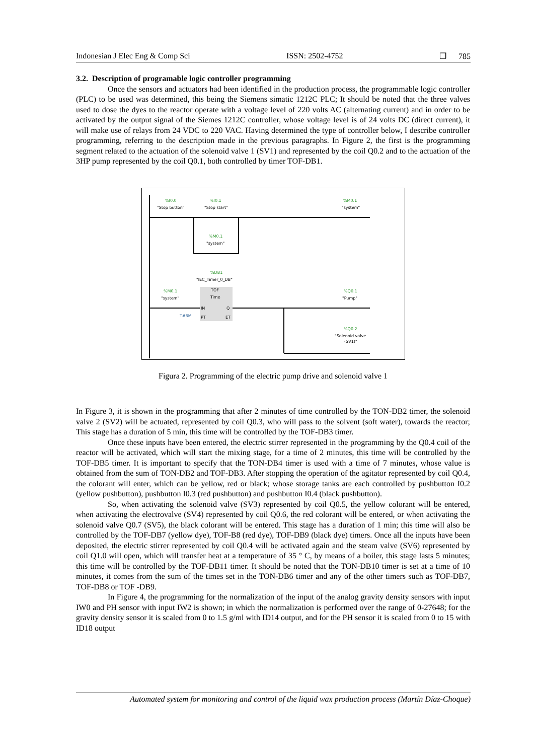Indonesian J Elec Eng & Comp Sci ISSN: 2502-4752 ❐ 785
3.2. Description of programable logic controller programming
Once the sensors and actuators had been identified in the production process, the programmable logic controller (PLC) to be used was determined, this being the Siemens simatic 1212C PLC; It should be noted that the three valves used to dose the dyes to the reactor operate with a voltage level of 220 volts AC (alternating current) and in order to be activated by the output signal of the Siemes 1212C controller, whose voltage level is of 24 volts DC (direct current), it will make use of relays from 24 VDC to 220 VAC. Having determined the type of controller below, I describe controller programming, referring to the description made in the previous paragraphs. In Figure 2, the first is the programming segment related to the actuation of the solenoid valve 1 (SV1) and represented by the coil Q0.2 and to the actuation of the 3HP pump represented by the coil Q0.1, both controlled by timer TOF-DB1.
%I0.0
%I0.1
%M0.1
%M0.1
%DB1
%M0.1
%Q0.1
%Q0.2
"Stop button"
"Stop start"
"system"
"system"
"IEC_Timer_0_DB"
"system"
TOF
Time
IN
Q
PT
ET
T#3M
"Pump"
"Solenoid valve
(SV1)"
Figura 2. Programming of the electric pump drive and solenoid valve 1
In Figure 3, it is shown in the programming that after 2 minutes of time controlled by the TON-DB2 timer, the solenoid valve 2 (SV2) will be actuated, represented by coil Q0.3, who will pass to the solvent (soft water), towards the reactor; This stage has a duration of 5 min, this time will be controlled by the TOF-DB3 timer.
Once these inputs have been entered, the electric stirrer represented in the programming by the Q0.4 coil of the reactor will be activated, which will start the mixing stage, for a time of 2 minutes, this time will be controlled by the TOF-DB5 timer. It is important to specify that the TON-DB4 timer is used with a time of 7 minutes, whose value is obtained from the sum of TON-DB2 and TOF-DB3. After stopping the operation of the agitator represented by coil Q0.4, the colorant will enter, which can be yellow, red or black; whose storage tanks are each controlled by pushbutton I0.2 (yellow pushbutton), pushbutton I0.3 (red pushbutton) and pushbutton I0.4 (black pushbutton).
So, when activating the solenoid valve (SV3) represented by coil Q0.5, the yellow colorant will be entered, when activating the electrovalve (SV4) represented by coil Q0.6, the red colorant will be entered, or when activating the solenoid valve Q0.7 (SV5), the black colorant will be entered. This stage has a duration of 1 min; this time will also be controlled by the TOF-DB7 (yellow dye), TOF-B8 (red dye), TOF-DB9 (black dye) timers. Once all the inputs have been deposited, the electric stirrer represented by coil Q0.4 will be activated again and the steam valve (SV6) represented by coil Q1.0 will open, which will transfer heat at a temperature of 35 ° C, by means of a boiler, this stage lasts 5 minutes; this time will be controlled by the TOF-DB11 timer. It should be noted that the TON-DB10 timer is set at a time of 10 minutes, it comes from the sum of the times set in the TON-DB6 timer and any of the other timers such as TOF-DB7, TOF-DB8 or TOF -DB9.
In Figure 4, the programming for the normalization of the input of the analog gravity density sensors with input IW0 and PH sensor with input IW2 is shown; in which the normalization is performed over the range of 0-27648; for the gravity density sensor it is scaled from 0 to 1.5 g/ml with ID14 output, and for the PH sensor it is scaled from 0 to 15 with ID18 output
Automated system for monitoring and control of the liquid wax production process (Martín Díaz-Choque)